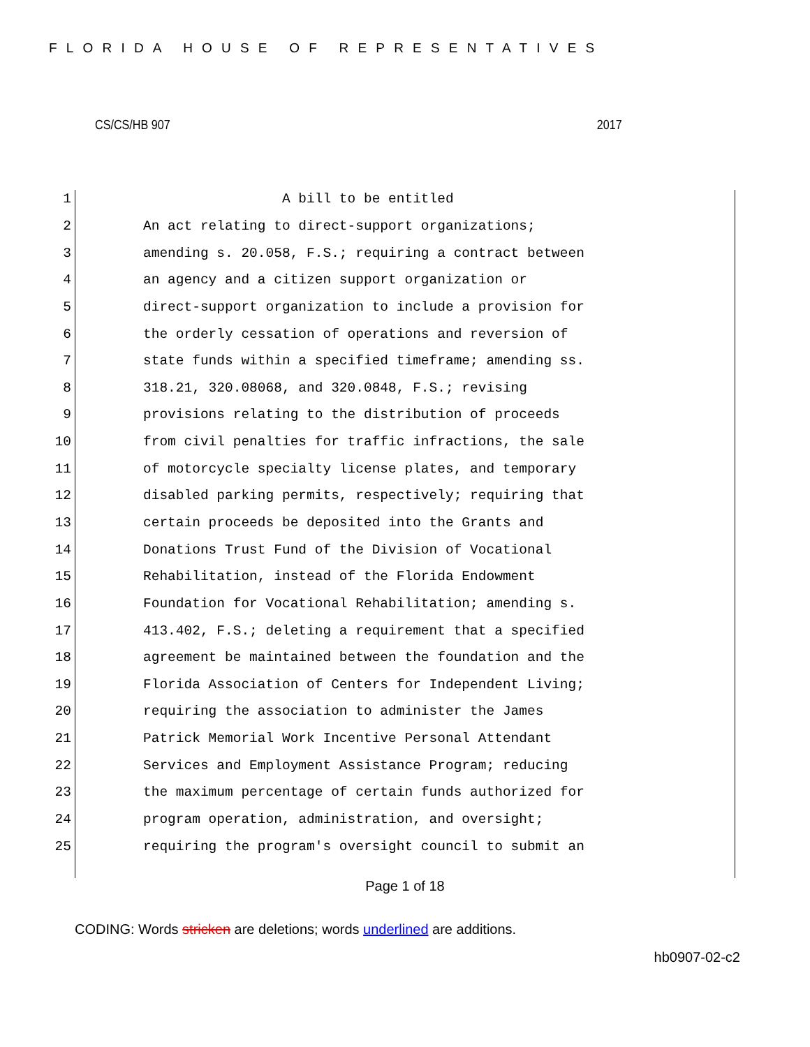FLORIDA HOUSE OF REPRESENTATIVES
CS/CS/HB 907 2017
1 A bill to be entitled
2 An act relating to direct-support organizations;
3 amending s. 20.058, F.S.; requiring a contract between
4 an agency and a citizen support organization or
5 direct-support organization to include a provision for
6 the orderly cessation of operations and reversion of
7 state funds within a specified timeframe; amending ss.
8 318.21, 320.08068, and 320.0848, F.S.; revising
9 provisions relating to the distribution of proceeds
10 from civil penalties for traffic infractions, the sale
11 of motorcycle specialty license plates, and temporary
12 disabled parking permits, respectively; requiring that
13 certain proceeds be deposited into the Grants and
14 Donations Trust Fund of the Division of Vocational
15 Rehabilitation, instead of the Florida Endowment
16 Foundation for Vocational Rehabilitation; amending s.
17 413.402, F.S.; deleting a requirement that a specified
18 agreement be maintained between the foundation and the
19 Florida Association of Centers for Independent Living;
20 requiring the association to administer the James
21 Patrick Memorial Work Incentive Personal Attendant
22 Services and Employment Assistance Program; reducing
23 the maximum percentage of certain funds authorized for
24 program operation, administration, and oversight;
25 requiring the program's oversight council to submit an
Page 1 of 18
CODING: Words stricken are deletions; words underlined are additions.
hb0907-02-c2